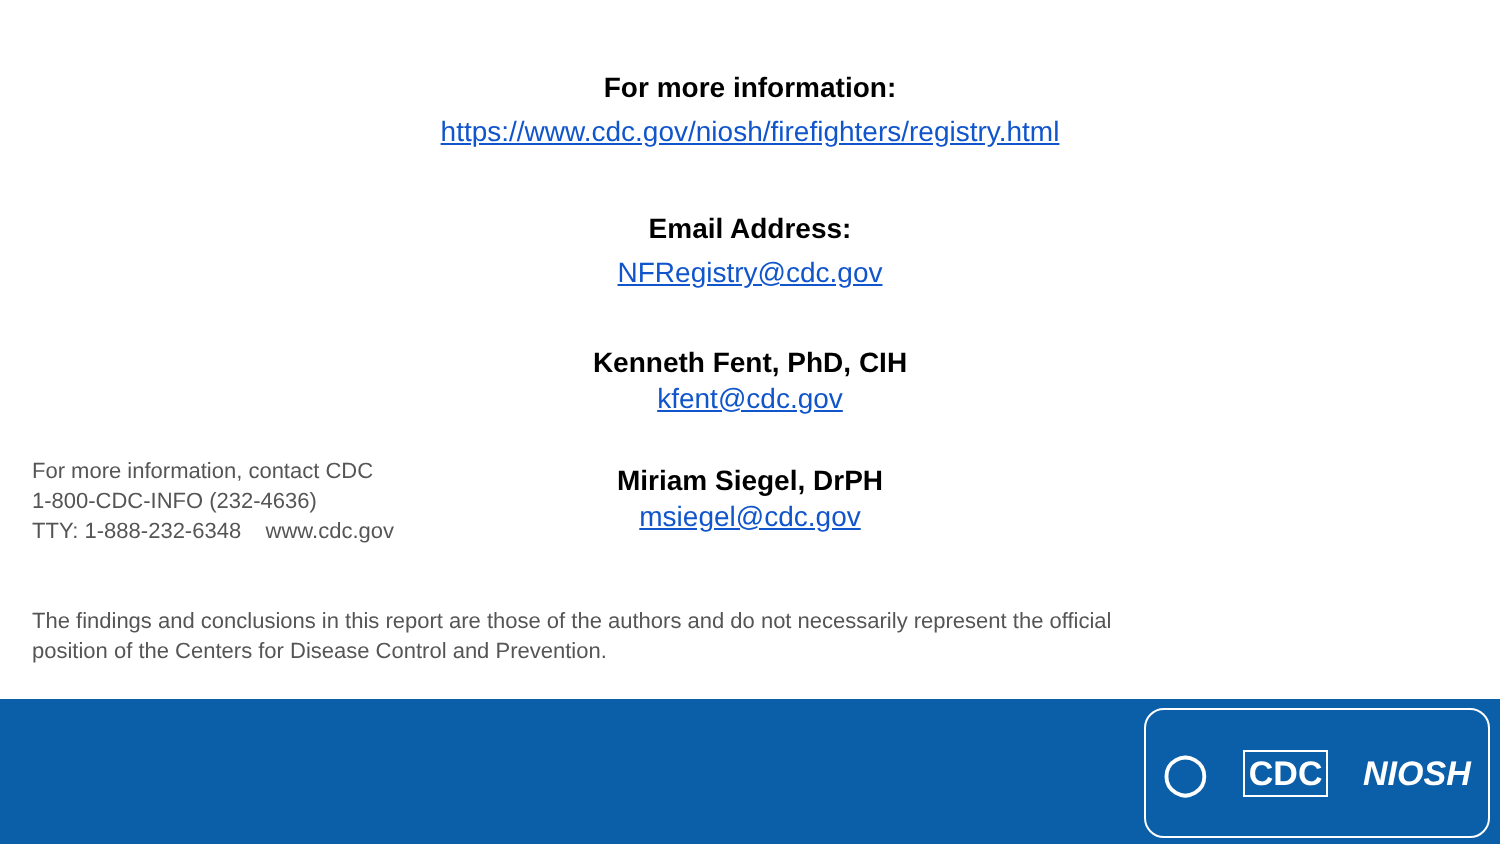For more information:
https://www.cdc.gov/niosh/firefighters/registry.html
Email Address:
NFRegistry@cdc.gov
Kenneth Fent, PhD, CIH
kfent@cdc.gov
Miriam Siegel, DrPH
msiegel@cdc.gov
For more information, contact CDC
1-800-CDC-INFO (232-4636)
TTY: 1-888-232-6348 www.cdc.gov
The findings and conclusions in this report are those of the authors and do not necessarily represent the official position of the Centers for Disease Control and Prevention.
◯ CDC NIOSH